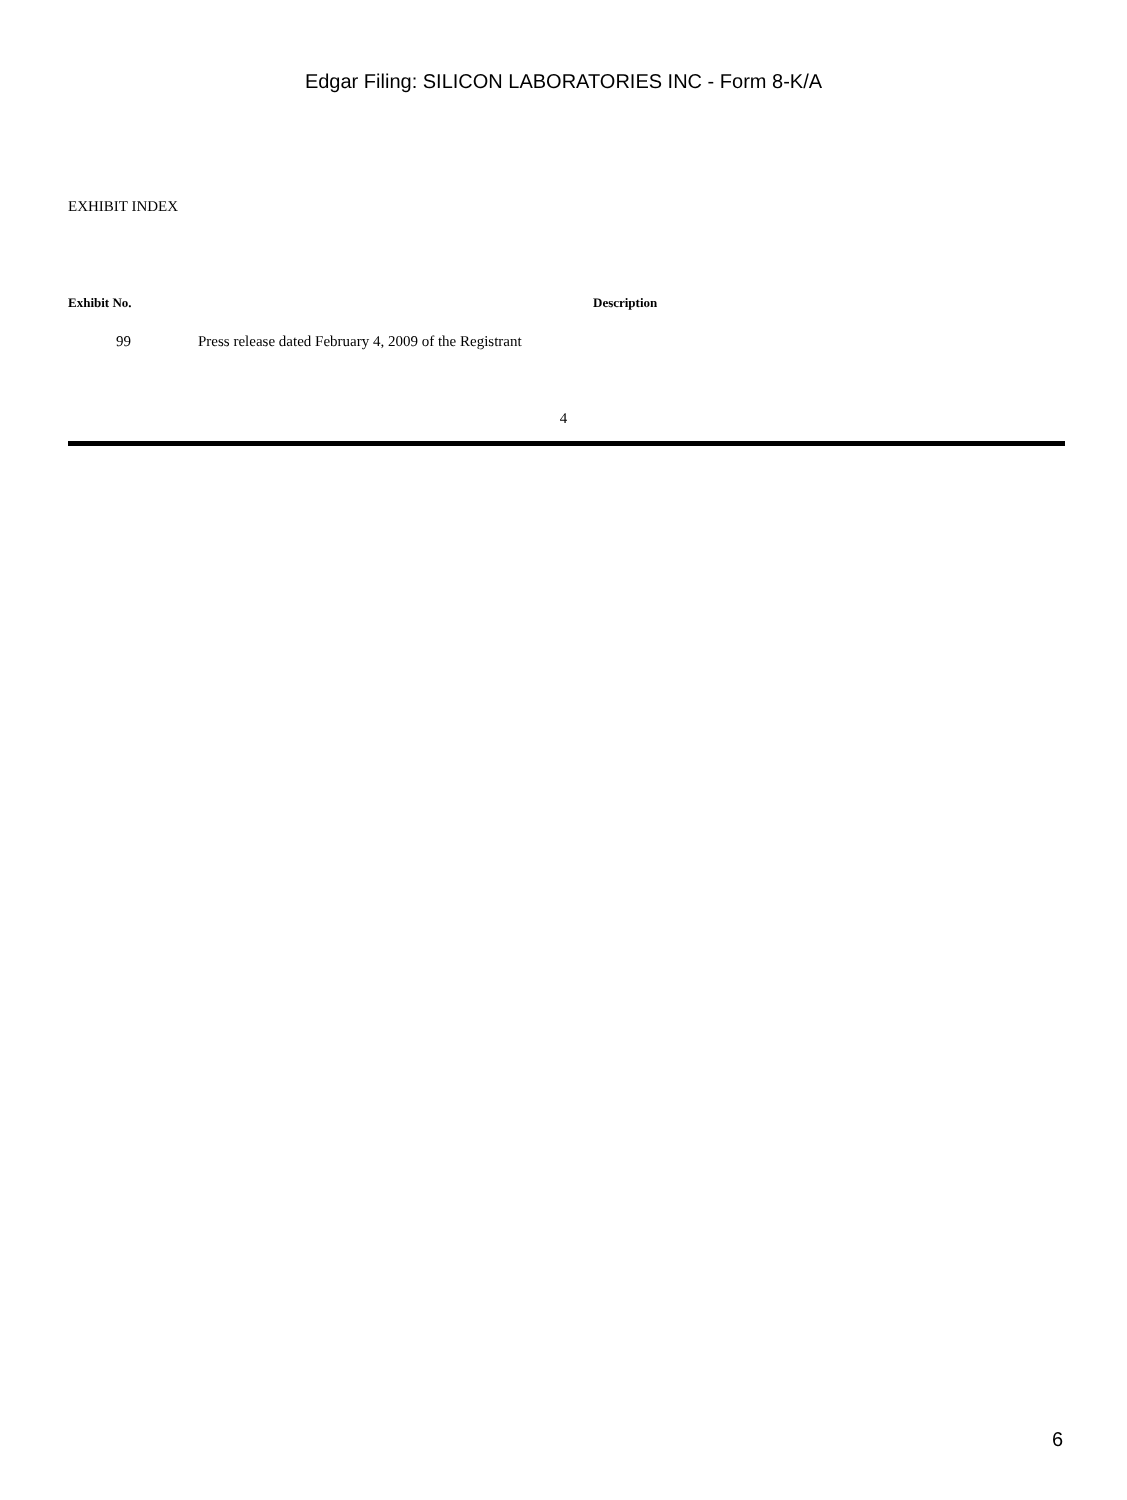Edgar Filing: SILICON LABORATORIES INC - Form 8-K/A
EXHIBIT INDEX
| Exhibit No. | Description |
| --- | --- |
| 99 | Press release dated February 4, 2009 of the Registrant |
4
6